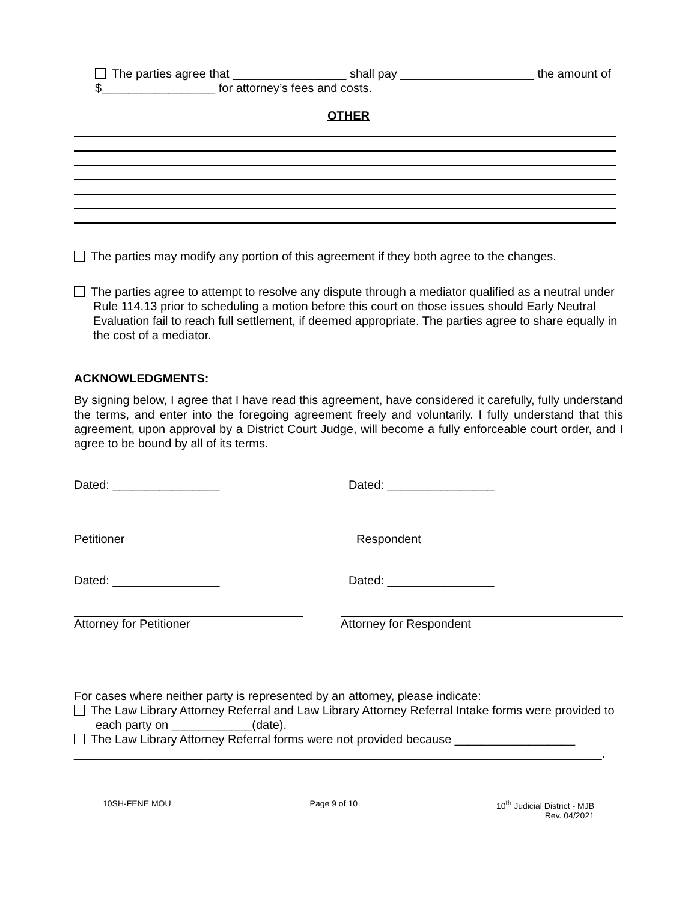The parties agree that _________________ shall pay ____________________ the amount of $_________________ for attorney’s fees and costs.
OTHER
The parties may modify any portion of this agreement if they both agree to the changes.
The parties agree to attempt to resolve any dispute through a mediator qualified as a neutral under Rule 114.13 prior to scheduling a motion before this court on those issues should Early Neutral Evaluation fail to reach full settlement, if deemed appropriate. The parties agree to share equally in the cost of a mediator.
ACKNOWLEDGMENTS:
By signing below, I agree that I have read this agreement, have considered it carefully, fully understand the terms, and enter into the foregoing agreement freely and voluntarily. I fully understand that this agreement, upon approval by a District Court Judge, will become a fully enforceable court order, and I agree to be bound by all of its terms.
Dated: ________________ Dated: ________________
Petitioner Respondent
Dated: ________________ Dated: ________________
Attorney for Petitioner Attorney for Respondent
For cases where neither party is represented by an attorney, please indicate:
The Law Library Attorney Referral and Law Library Attorney Referral Intake forms were provided to each party on ____________(date).
The Law Library Attorney Referral forms were not provided because __________________
_______________________________________________________________________________.
10SH-FENE MOU Page 9 of 10 10<sup>th</sup> Judicial District - MJB
Rev. 04/2021